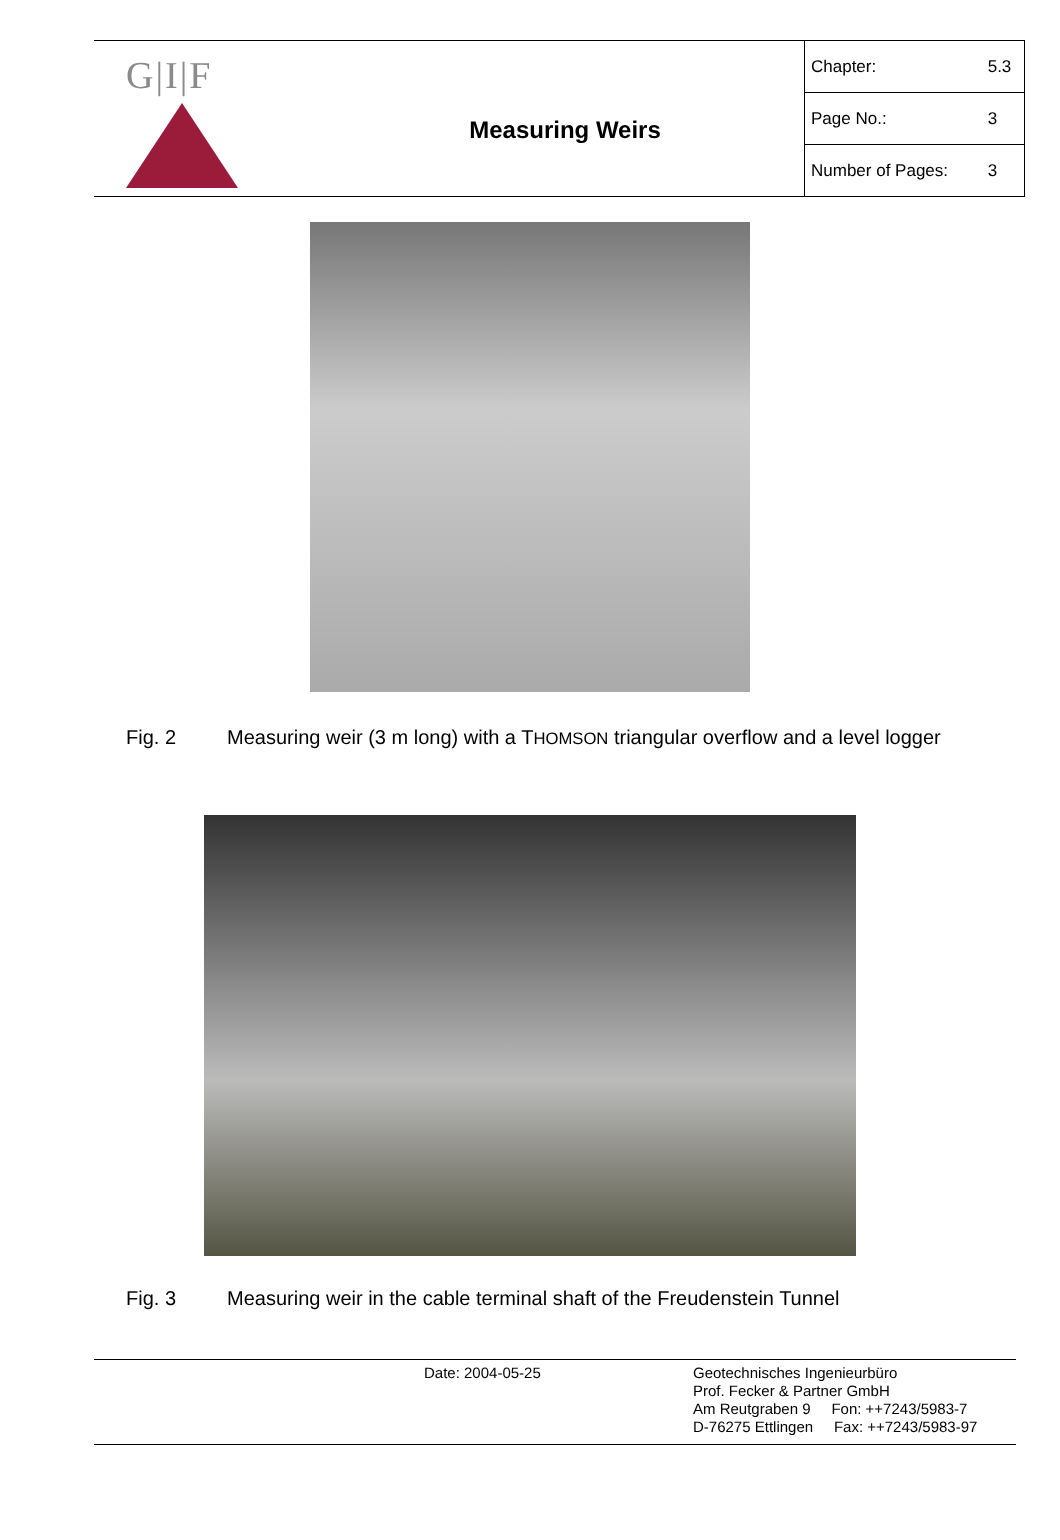G|I|F
Measuring Weirs
| Chapter: | 5.3 |
| Page No.: | 3 |
| Number of Pages: | 3 |
Fig. 2 Measuring weir (3 m long) with a THOMSON triangular overflow and a level logger
Fig. 3 Measuring weir in the cable terminal shaft of the Freudenstein Tunnel
Date: 2004-05-25 Geotechnisches Ingenieurbüro
Prof. Fecker & Partner GmbH
Am Reutgraben 9 Fon: ++7243/5983-7
D-76275 Ettlingen Fax: ++7243/5983-97